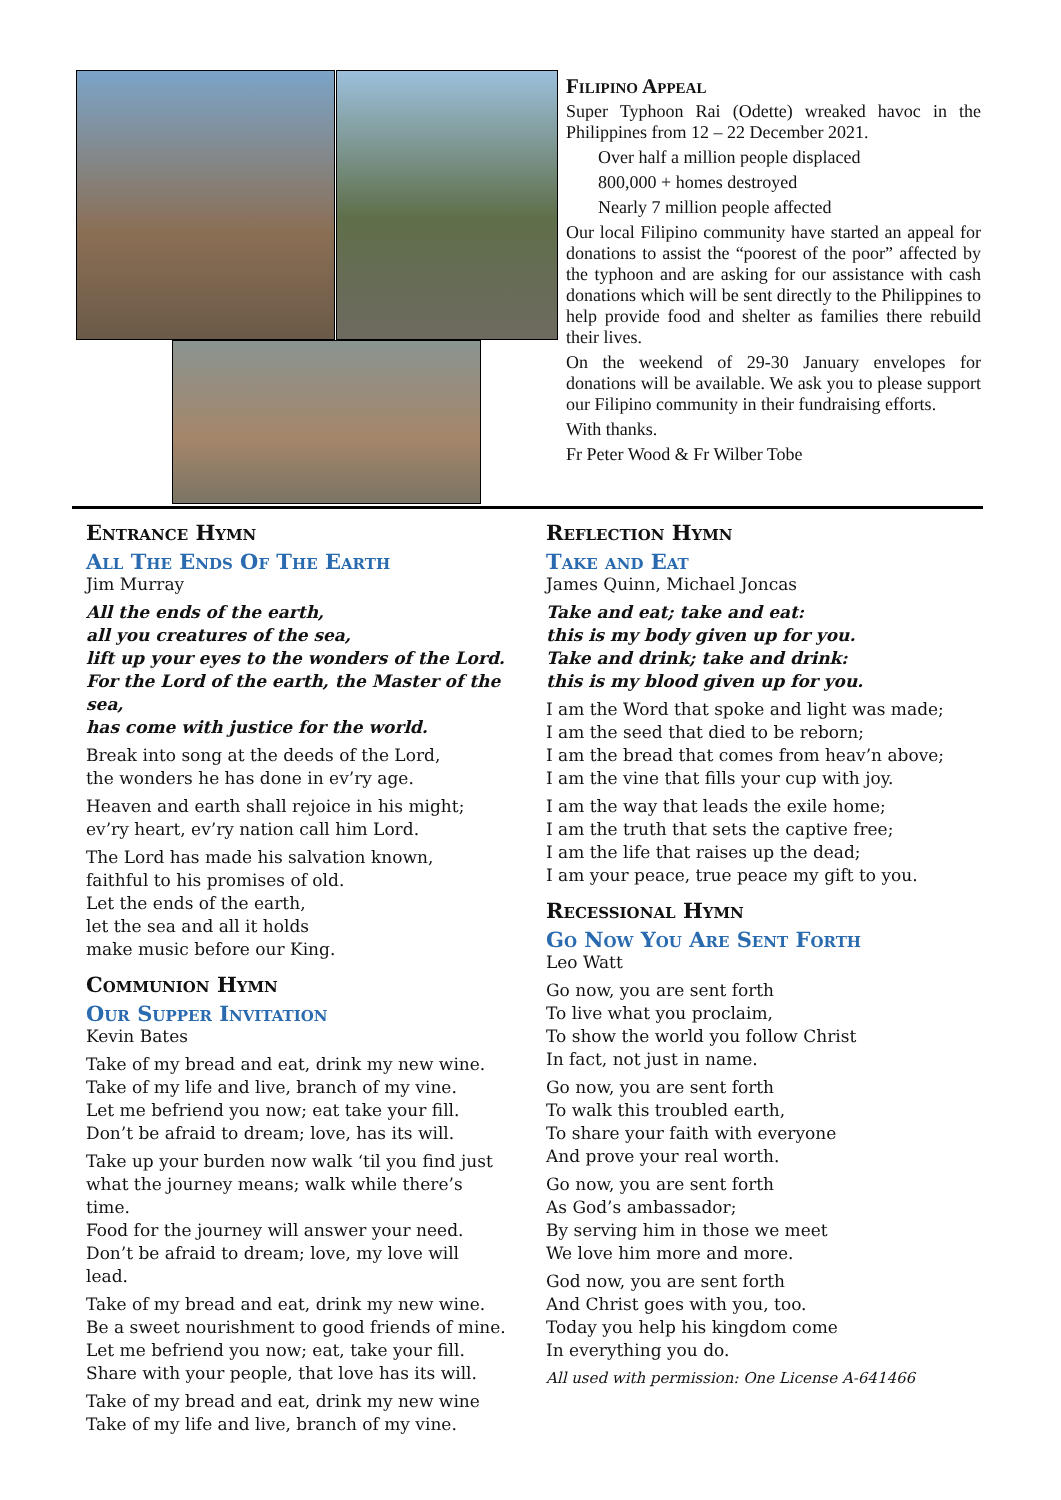Filipino Appeal
Super Typhoon Rai (Odette) wreaked havoc in the Philippines from 12 – 22 December 2021.
Over half a million people displaced
800,000 + homes destroyed
Nearly 7 million people affected
Our local Filipino community have started an appeal for donations to assist the “poorest of the poor” affected by the typhoon and are asking for our assistance with cash donations which will be sent directly to the Philippines to help provide food and shelter as families there rebuild their lives.
On the weekend of 29-30 January envelopes for donations will be available. We ask you to please support our Filipino community in their fundraising efforts.
With thanks.
Fr Peter Wood & Fr Wilber Tobe
Entrance Hymn
All The Ends Of The Earth
Jim Murray
All the ends of the earth,
all you creatures of the sea,
lift up your eyes to the wonders of the Lord.
For the Lord of the earth, the Master of the sea,
has come with justice for the world.
Break into song at the deeds of the Lord,
the wonders he has done in ev’ry age.
Heaven and earth shall rejoice in his might;
ev’ry heart, ev’ry nation call him Lord.
The Lord has made his salvation known,
faithful to his promises of old.
Let the ends of the earth,
let the sea and all it holds
make music before our King.
Communion Hymn
Our Supper Invitation
Kevin Bates
Take of my bread and eat, drink my new wine.
Take of my life and live, branch of my vine.
Let me befriend you now; eat take your fill.
Don’t be afraid to dream; love, has its will.
Take up your burden now walk ‘til you find just what the journey means; walk while there’s time.
Food for the journey will answer your need.
Don’t be afraid to dream; love, my love will lead.
Take of my bread and eat, drink my new wine.
Be a sweet nourishment to good friends of mine.
Let me befriend you now; eat, take your fill.
Share with your people, that love has its will.
Take of my bread and eat, drink my new wine
Take of my life and live, branch of my vine.
Reflection Hymn
Take and Eat
James Quinn, Michael Joncas
Take and eat; take and eat:
this is my body given up for you.
Take and drink; take and drink:
this is my blood given up for you.
I am the Word that spoke and light was made;
I am the seed that died to be reborn;
I am the bread that comes from heav’n above;
I am the vine that fills your cup with joy.
I am the way that leads the exile home;
I am the truth that sets the captive free;
I am the life that raises up the dead;
I am your peace, true peace my gift to you.
Recessional Hymn
Go Now You Are Sent Forth
Leo Watt
Go now, you are sent forth
To live what you proclaim,
To show the world you follow Christ
In fact, not just in name.
Go now, you are sent forth
To walk this troubled earth,
To share your faith with everyone
And prove your real worth.
Go now, you are sent forth
As God’s ambassador;
By serving him in those we meet
We love him more and more.
God now, you are sent forth
And Christ goes with you, too.
Today you help his kingdom come
In everything you do.
All used with permission: One License A-641466